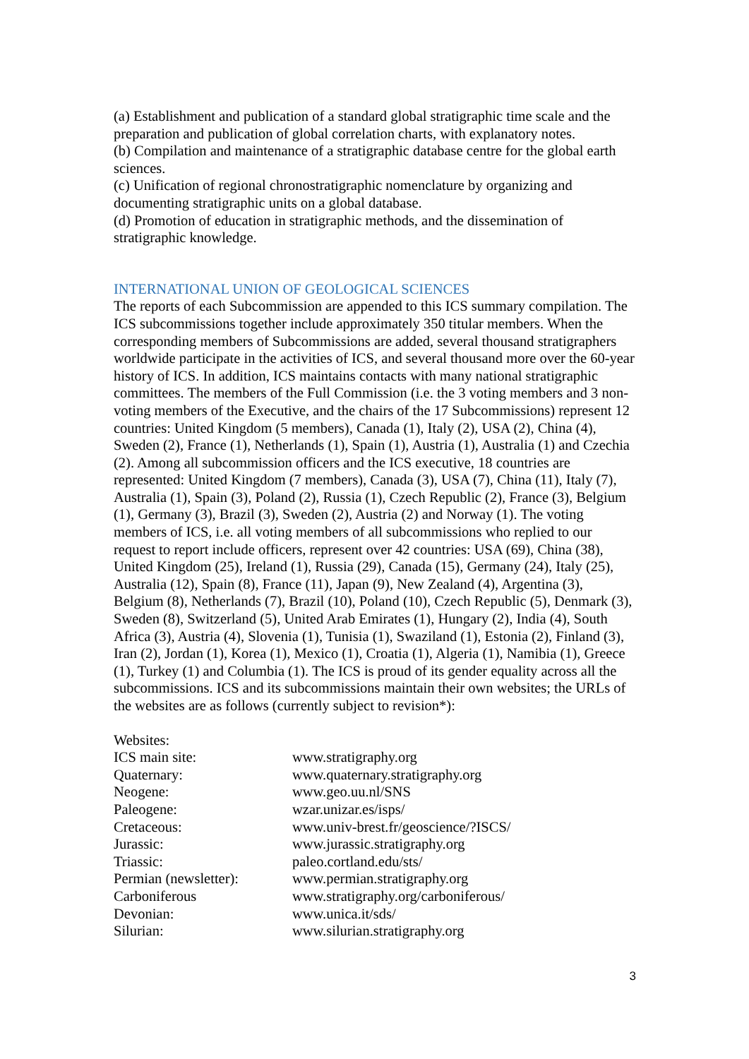(a) Establishment and publication of a standard global stratigraphic time scale and the preparation and publication of global correlation charts, with explanatory notes.
(b) Compilation and maintenance of a stratigraphic database centre for the global earth sciences.
(c) Unification of regional chronostratigraphic nomenclature by organizing and documenting stratigraphic units on a global database.
(d) Promotion of education in stratigraphic methods, and the dissemination of stratigraphic knowledge.
INTERNATIONAL UNION OF GEOLOGICAL SCIENCES
The reports of each Subcommission are appended to this ICS summary compilation. The ICS subcommissions together include approximately 350 titular members. When the corresponding members of Subcommissions are added, several thousand stratigraphers worldwide participate in the activities of ICS, and several thousand more over the 60-year history of ICS. In addition, ICS maintains contacts with many national stratigraphic committees. The members of the Full Commission (i.e. the 3 voting members and 3 non-voting members of the Executive, and the chairs of the 17 Subcommissions) represent 12 countries: United Kingdom (5 members), Canada (1), Italy (2), USA (2), China (4), Sweden (2), France (1), Netherlands (1), Spain (1), Austria (1), Australia (1) and Czechia (2). Among all subcommission officers and the ICS executive, 18 countries are represented: United Kingdom (7 members), Canada (3), USA (7), China (11), Italy (7), Australia (1), Spain (3), Poland (2), Russia (1), Czech Republic (2), France (3), Belgium (1), Germany (3), Brazil (3), Sweden (2), Austria (2) and Norway (1). The voting members of ICS, i.e. all voting members of all subcommissions who replied to our request to report include officers, represent over 42 countries: USA (69), China (38), United Kingdom (25), Ireland (1), Russia (29), Canada (15), Germany (24), Italy (25), Australia (12), Spain (8), France (11), Japan (9), New Zealand (4), Argentina (3), Belgium (8), Netherlands (7), Brazil (10), Poland (10), Czech Republic (5), Denmark (3), Sweden (8), Switzerland (5), United Arab Emirates (1), Hungary (2), India (4), South Africa (3), Austria (4), Slovenia (1), Tunisia (1), Swaziland (1), Estonia (2), Finland (3), Iran (2), Jordan (1), Korea (1), Mexico (1), Croatia (1), Algeria (1), Namibia (1), Greece (1), Turkey (1) and Columbia (1). The ICS is proud of its gender equality across all the subcommissions. ICS and its subcommissions maintain their own websites; the URLs of the websites are as follows (currently subject to revision*):
| Websites: | |
| ICS main site: | www.stratigraphy.org |
| Quaternary: | www.quaternary.stratigraphy.org |
| Neogene: | www.geo.uu.nl/SNS |
| Paleogene: | wzar.unizar.es/isps/ |
| Cretaceous: | www.univ-brest.fr/geoscience/?ISCS/ |
| Jurassic: | www.jurassic.stratigraphy.org |
| Triassic: | paleo.cortland.edu/sts/ |
| Permian (newsletter): | www.permian.stratigraphy.org |
| Carboniferous | www.stratigraphy.org/carboniferous/ |
| Devonian: | www.unica.it/sds/ |
| Silurian: | www.silurian.stratigraphy.org |
3